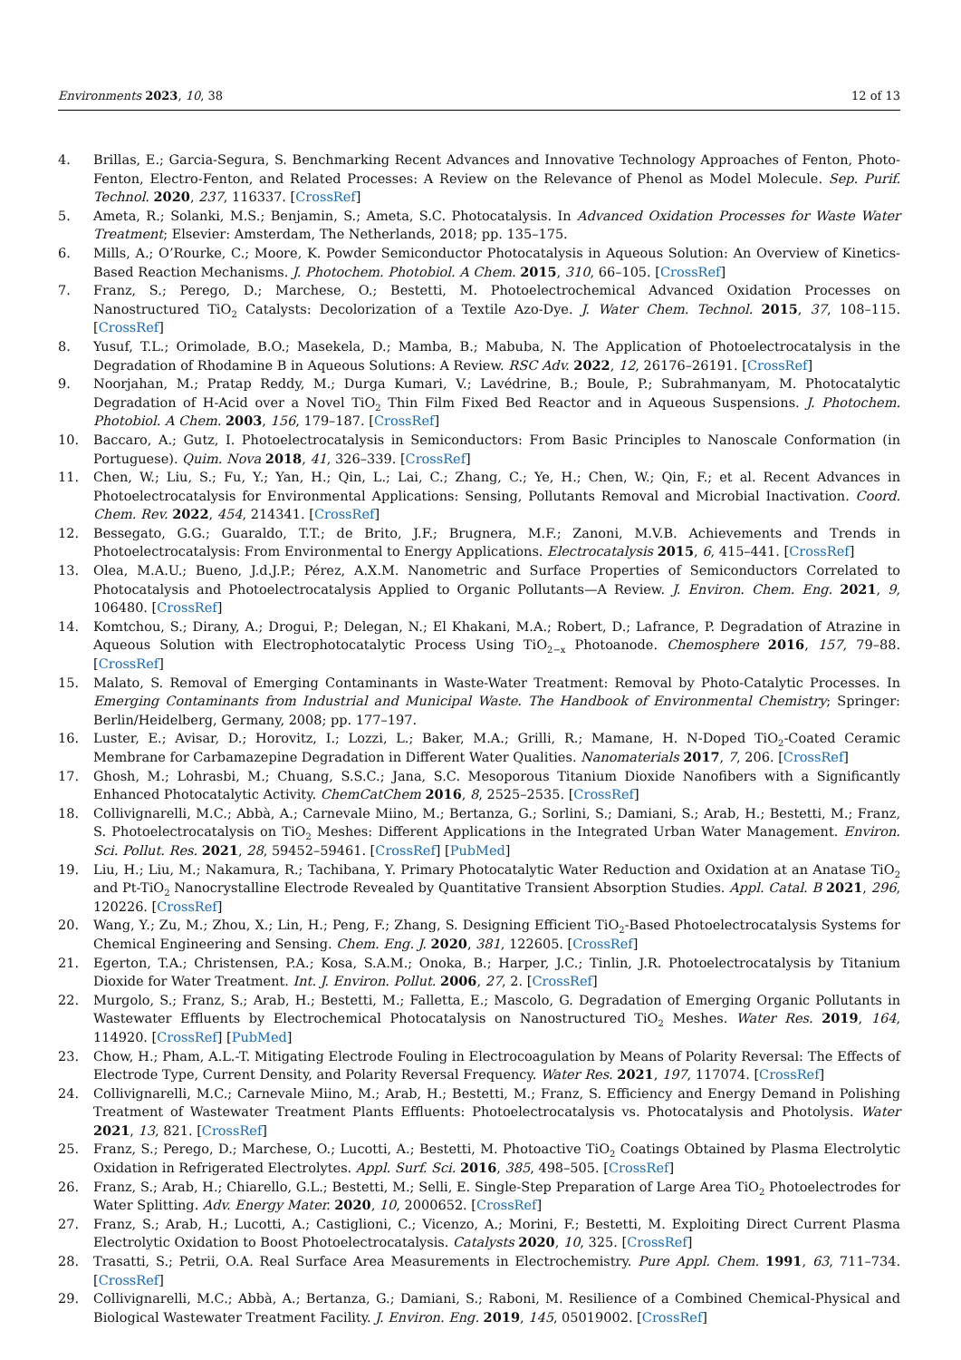Environments 2023, 10, 38 12 of 13
4. Brillas, E.; Garcia-Segura, S. Benchmarking Recent Advances and Innovative Technology Approaches of Fenton, Photo-Fenton, Electro-Fenton, and Related Processes: A Review on the Relevance of Phenol as Model Molecule. Sep. Purif. Technol. 2020, 237, 116337. [CrossRef]
5. Ameta, R.; Solanki, M.S.; Benjamin, S.; Ameta, S.C. Photocatalysis. In Advanced Oxidation Processes for Waste Water Treatment; Elsevier: Amsterdam, The Netherlands, 2018; pp. 135–175.
6. Mills, A.; O’Rourke, C.; Moore, K. Powder Semiconductor Photocatalysis in Aqueous Solution: An Overview of Kinetics-Based Reaction Mechanisms. J. Photochem. Photobiol. A Chem. 2015, 310, 66–105. [CrossRef]
7. Franz, S.; Perego, D.; Marchese, O.; Bestetti, M. Photoelectrochemical Advanced Oxidation Processes on Nanostructured TiO<sub>2</sub> Catalysts: Decolorization of a Textile Azo-Dye. J. Water Chem. Technol. 2015, 37, 108–115. [CrossRef]
8. Yusuf, T.L.; Orimolade, B.O.; Masekela, D.; Mamba, B.; Mabuba, N. The Application of Photoelectrocatalysis in the Degradation of Rhodamine B in Aqueous Solutions: A Review. RSC Adv. 2022, 12, 26176–26191. [CrossRef]
9. Noorjahan, M.; Pratap Reddy, M.; Durga Kumari, V.; Lavédrine, B.; Boule, P.; Subrahmanyam, M. Photocatalytic Degradation of H-Acid over a Novel TiO<sub>2</sub> Thin Film Fixed Bed Reactor and in Aqueous Suspensions. J. Photochem. Photobiol. A Chem. 2003, 156, 179–187. [CrossRef]
10. Baccaro, A.; Gutz, I. Photoelectrocatalysis in Semiconductors: From Basic Principles to Nanoscale Conformation (in Portuguese). Quim. Nova 2018, 41, 326–339. [CrossRef]
11. Chen, W.; Liu, S.; Fu, Y.; Yan, H.; Qin, L.; Lai, C.; Zhang, C.; Ye, H.; Chen, W.; Qin, F.; et al. Recent Advances in Photoelectrocatalysis for Environmental Applications: Sensing, Pollutants Removal and Microbial Inactivation. Coord. Chem. Rev. 2022, 454, 214341. [CrossRef]
12. Bessegato, G.G.; Guaraldo, T.T.; de Brito, J.F.; Brugnera, M.F.; Zanoni, M.V.B. Achievements and Trends in Photoelectrocatalysis: From Environmental to Energy Applications. Electrocatalysis 2015, 6, 415–441. [CrossRef]
13. Olea, M.A.U.; Bueno, J.d.J.P.; Pérez, A.X.M. Nanometric and Surface Properties of Semiconductors Correlated to Photocatalysis and Photoelectrocatalysis Applied to Organic Pollutants—A Review. J. Environ. Chem. Eng. 2021, 9, 106480. [CrossRef]
14. Komtchou, S.; Dirany, A.; Drogui, P.; Delegan, N.; El Khakani, M.A.; Robert, D.; Lafrance, P. Degradation of Atrazine in Aqueous Solution with Electrophotocatalytic Process Using TiO<sub>2−x</sub> Photoanode. Chemosphere 2016, 157, 79–88. [CrossRef]
15. Malato, S. Removal of Emerging Contaminants in Waste-Water Treatment: Removal by Photo-Catalytic Processes. In Emerging Contaminants from Industrial and Municipal Waste. The Handbook of Environmental Chemistry; Springer: Berlin/Heidelberg, Germany, 2008; pp. 177–197.
16. Luster, E.; Avisar, D.; Horovitz, I.; Lozzi, L.; Baker, M.A.; Grilli, R.; Mamane, H. N-Doped TiO<sub>2</sub>-Coated Ceramic Membrane for Carbamazepine Degradation in Different Water Qualities. Nanomaterials 2017, 7, 206. [CrossRef]
17. Ghosh, M.; Lohrasbi, M.; Chuang, S.S.C.; Jana, S.C. Mesoporous Titanium Dioxide Nanofibers with a Significantly Enhanced Photocatalytic Activity. ChemCatChem 2016, 8, 2525–2535. [CrossRef]
18. Collivignarelli, M.C.; Abbà, A.; Carnevale Miino, M.; Bertanza, G.; Sorlini, S.; Damiani, S.; Arab, H.; Bestetti, M.; Franz, S. Photoelectrocatalysis on TiO<sub>2</sub> Meshes: Different Applications in the Integrated Urban Water Management. Environ. Sci. Pollut. Res. 2021, 28, 59452–59461. [CrossRef] [PubMed]
19. Liu, H.; Liu, M.; Nakamura, R.; Tachibana, Y. Primary Photocatalytic Water Reduction and Oxidation at an Anatase TiO<sub>2</sub> and Pt-TiO<sub>2</sub> Nanocrystalline Electrode Revealed by Quantitative Transient Absorption Studies. Appl. Catal. B 2021, 296, 120226. [CrossRef]
20. Wang, Y.; Zu, M.; Zhou, X.; Lin, H.; Peng, F.; Zhang, S. Designing Efficient TiO<sub>2</sub>-Based Photoelectrocatalysis Systems for Chemical Engineering and Sensing. Chem. Eng. J. 2020, 381, 122605. [CrossRef]
21. Egerton, T.A.; Christensen, P.A.; Kosa, S.A.M.; Onoka, B.; Harper, J.C.; Tinlin, J.R. Photoelectrocatalysis by Titanium Dioxide for Water Treatment. Int. J. Environ. Pollut. 2006, 27, 2. [CrossRef]
22. Murgolo, S.; Franz, S.; Arab, H.; Bestetti, M.; Falletta, E.; Mascolo, G. Degradation of Emerging Organic Pollutants in Wastewater Effluents by Electrochemical Photocatalysis on Nanostructured TiO<sub>2</sub> Meshes. Water Res. 2019, 164, 114920. [CrossRef] [PubMed]
23. Chow, H.; Pham, A.L.-T. Mitigating Electrode Fouling in Electrocoagulation by Means of Polarity Reversal: The Effects of Electrode Type, Current Density, and Polarity Reversal Frequency. Water Res. 2021, 197, 117074. [CrossRef]
24. Collivignarelli, M.C.; Carnevale Miino, M.; Arab, H.; Bestetti, M.; Franz, S. Efficiency and Energy Demand in Polishing Treatment of Wastewater Treatment Plants Effluents: Photoelectrocatalysis vs. Photocatalysis and Photolysis. Water 2021, 13, 821. [CrossRef]
25. Franz, S.; Perego, D.; Marchese, O.; Lucotti, A.; Bestetti, M. Photoactive TiO<sub>2</sub> Coatings Obtained by Plasma Electrolytic Oxidation in Refrigerated Electrolytes. Appl. Surf. Sci. 2016, 385, 498–505. [CrossRef]
26. Franz, S.; Arab, H.; Chiarello, G.L.; Bestetti, M.; Selli, E. Single-Step Preparation of Large Area TiO<sub>2</sub> Photoelectrodes for Water Splitting. Adv. Energy Mater. 2020, 10, 2000652. [CrossRef]
27. Franz, S.; Arab, H.; Lucotti, A.; Castiglioni, C.; Vicenzo, A.; Morini, F.; Bestetti, M. Exploiting Direct Current Plasma Electrolytic Oxidation to Boost Photoelectrocatalysis. Catalysts 2020, 10, 325. [CrossRef]
28. Trasatti, S.; Petrii, O.A. Real Surface Area Measurements in Electrochemistry. Pure Appl. Chem. 1991, 63, 711–734. [CrossRef]
29. Collivignarelli, M.C.; Abbà, A.; Bertanza, G.; Damiani, S.; Raboni, M. Resilience of a Combined Chemical-Physical and Biological Wastewater Treatment Facility. J. Environ. Eng. 2019, 145, 05019002. [CrossRef]